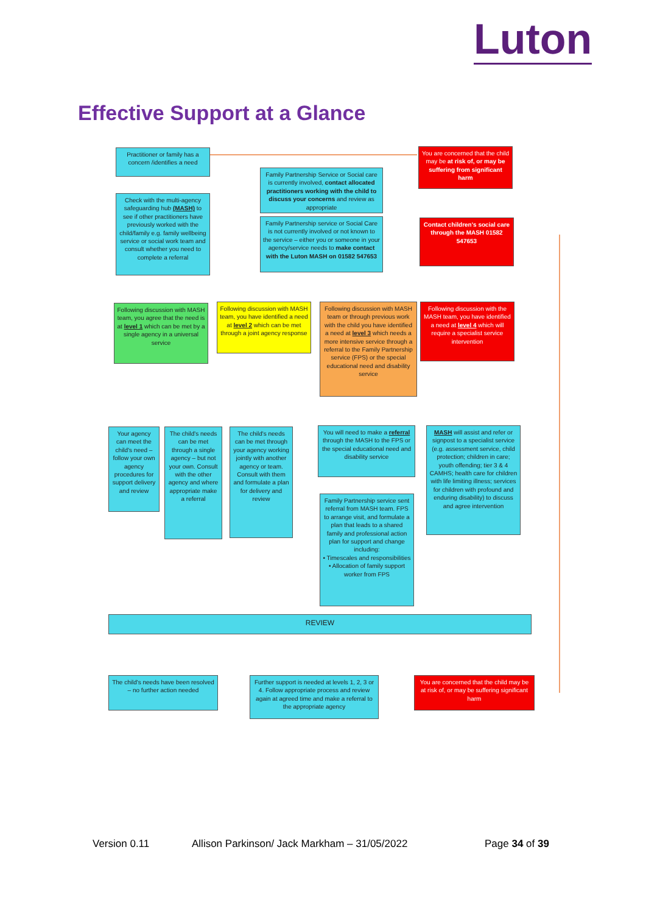Luton
Effective Support at a Glance
Practitioner or family has a concern /identifies a need
You are concerned that the child may be at risk of, or may be suffering from significant harm
Check with the multi-agency safeguarding hub (MASH) to see if other practitioners have previously worked with the child/family e.g. family wellbeing service or social work team and consult whether you need to complete a referral
Family Partnership Service or Social care is currently involved, contact allocated practitioners working with the child to discuss your concerns and review as appropriate
Family Partnership service or Social Care is not currently involved or not known to the service – either you or someone in your agency/service needs to make contact with the Luton MASH on 01582 547653
Contact children's social care through the MASH 01582 547653
Following discussion with MASH team, you agree that the need is at level 1 which can be met by a single agency in a universal service
Following discussion with MASH team, you have identified a need at level 2 which can be met through a joint agency response
Following discussion with MASH team or through previous work with the child you have identified a need at level 3 which needs a more intensive service through a referral to the Family Partnership service (FPS) or the special educational need and disability service
Following discussion with the MASH team, you have identified a need at level 4 which will require a specialist service intervention
Your agency can meet the child's need – follow your own agency procedures for support delivery and review
The child's needs can be met through a single agency – but not your own. Consult with the other agency and where appropriate make a referral
The child's needs can be met through your agency working jointly with another agency or team. Consult with them and formulate a plan for delivery and review
You will need to make a referral through the MASH to the FPS or the special educational need and disability service
MASH will assist and refer or signpost to a specialist service (e.g. assessment service, child protection; children in care; youth offending; tier 3 & 4 CAMHS; health care for children with life limiting illness; services for children with profound and enduring disability) to discuss and agree intervention
Family Partnership service sent referral from MASH team. FPS to arrange visit, and formulate a plan that leads to a shared family and professional action plan for support and change including:
• Timescales and responsibilities
• Allocation of family support worker from FPS
REVIEW
The child's needs have been resolved – no further action needed
Further support is needed at levels 1, 2, 3 or 4. Follow appropriate process and review again at agreed time and make a referral to the appropriate agency
You are concerned that the child may be at risk of, or may be suffering significant harm
Version 0.11
Allison Parkinson/ Jack Markham – 31/05/2022
Page 34 of 39